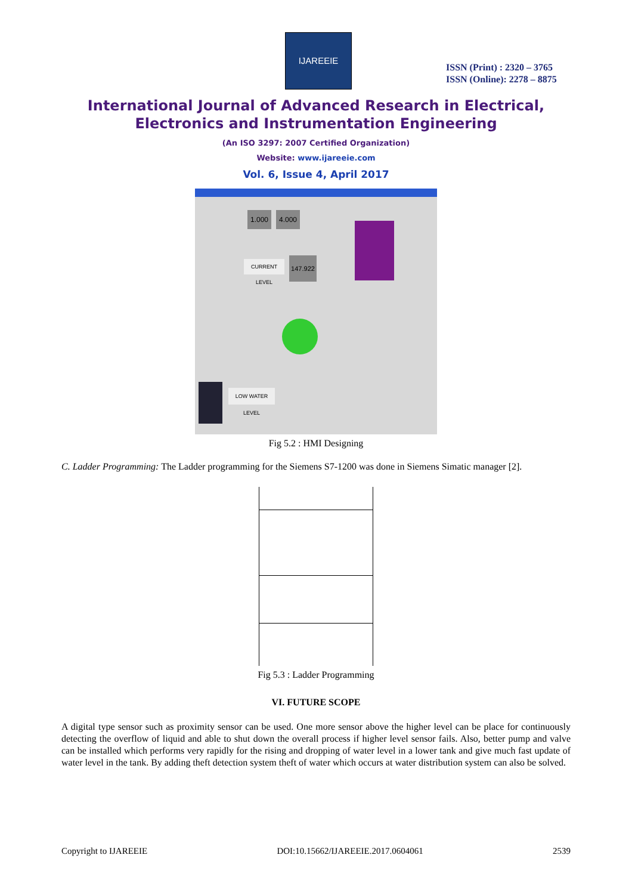IJAREEIE
ISSN (Print) : 2320 – 3765
ISSN (Online): 2278 – 8875
International Journal of Advanced Research in Electrical,
Electronics and Instrumentation Engineering
(An ISO 3297: 2007 Certified Organization)
Website: www.ijareeie.com
Vol. 6, Issue 4, April 2017
1.000 4.000
CURRENT LEVEL
147.922
LOW WATER LEVEL
Fig 5.2 : HMI Designing
C. Ladder Programming: The Ladder programming for the Siemens S7-1200 was done in Siemens Simatic manager [2].
Fig 5.3 : Ladder Programming
VI. FUTURE SCOPE
A digital type sensor such as proximity sensor can be used. One more sensor above the higher level can be place for continuously detecting the overflow of liquid and able to shut down the overall process if higher level sensor fails. Also, better pump and valve can be installed which performs very rapidly for the rising and dropping of water level in a lower tank and give much fast update of water level in the tank. By adding theft detection system theft of water which occurs at water distribution system can also be solved.
Copyright to IJAREEIE DOI:10.15662/IJAREEIE.2017.0604061 2539